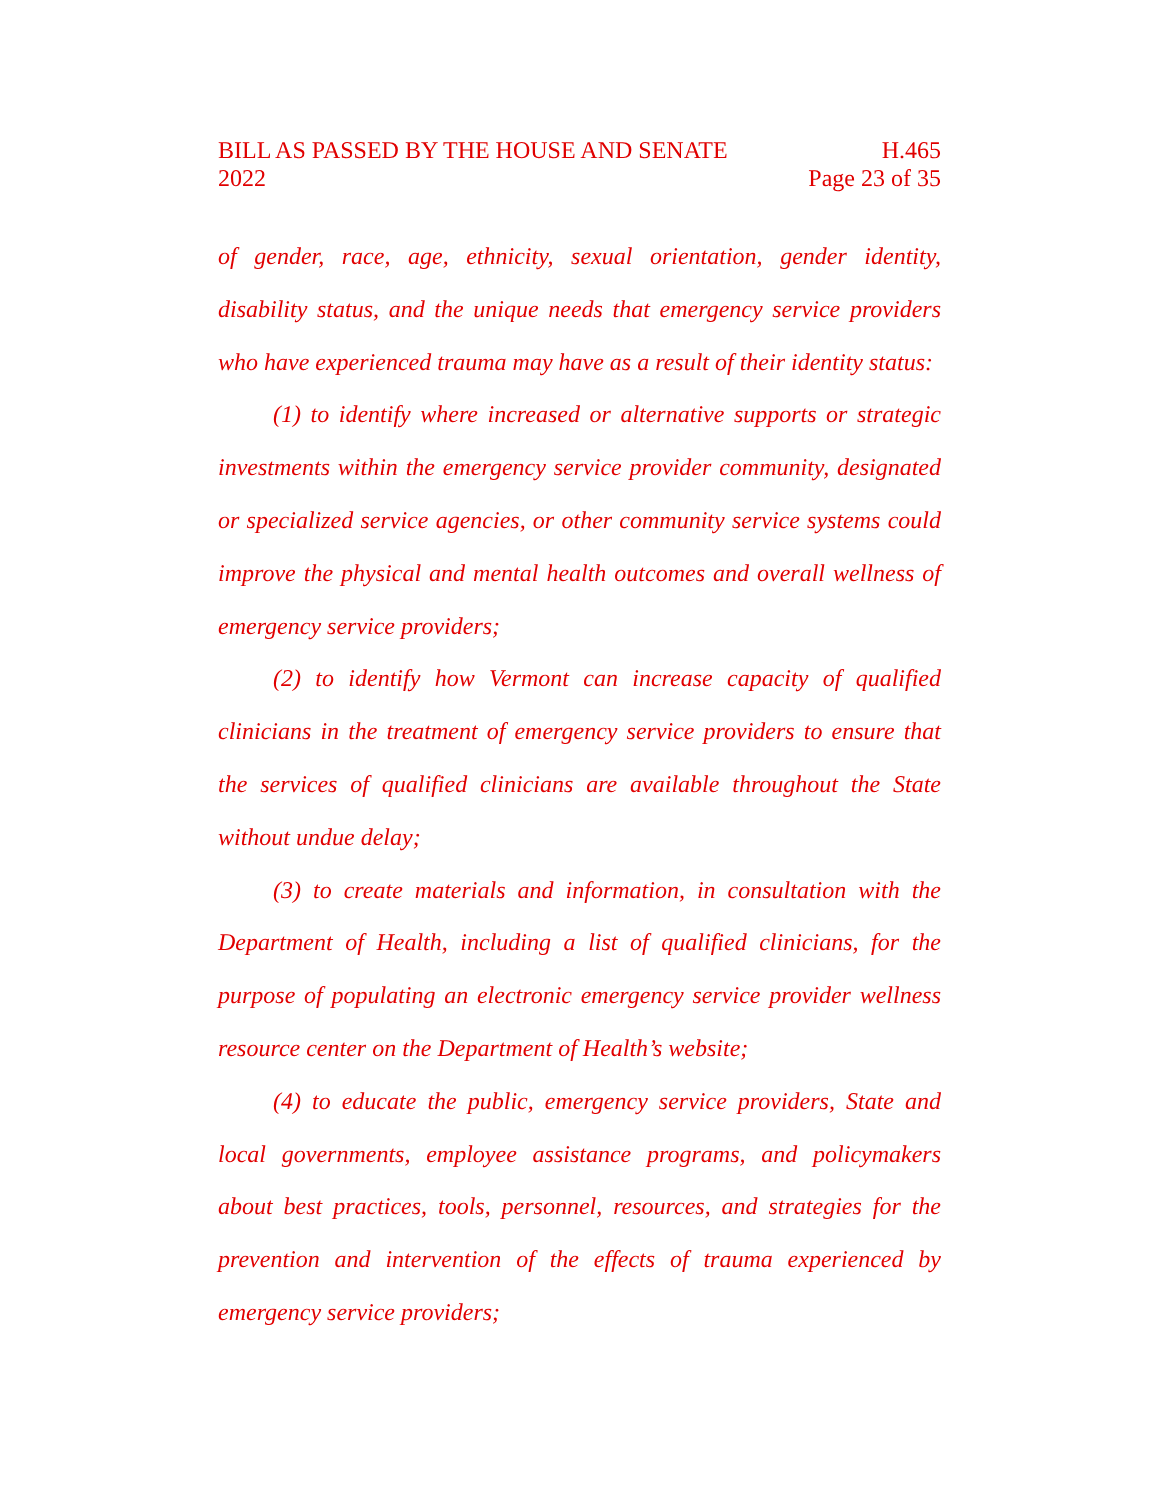BILL AS PASSED BY THE HOUSE AND SENATE H.465
2022 Page 23 of 35
of gender, race, age, ethnicity, sexual orientation, gender identity, disability status, and the unique needs that emergency service providers who have experienced trauma may have as a result of their identity status:
(1) to identify where increased or alternative supports or strategic investments within the emergency service provider community, designated or specialized service agencies, or other community service systems could improve the physical and mental health outcomes and overall wellness of emergency service providers;
(2) to identify how Vermont can increase capacity of qualified clinicians in the treatment of emergency service providers to ensure that the services of qualified clinicians are available throughout the State without undue delay;
(3) to create materials and information, in consultation with the Department of Health, including a list of qualified clinicians, for the purpose of populating an electronic emergency service provider wellness resource center on the Department of Health’s website;
(4) to educate the public, emergency service providers, State and local governments, employee assistance programs, and policymakers about best practices, tools, personnel, resources, and strategies for the prevention and intervention of the effects of trauma experienced by emergency service providers;